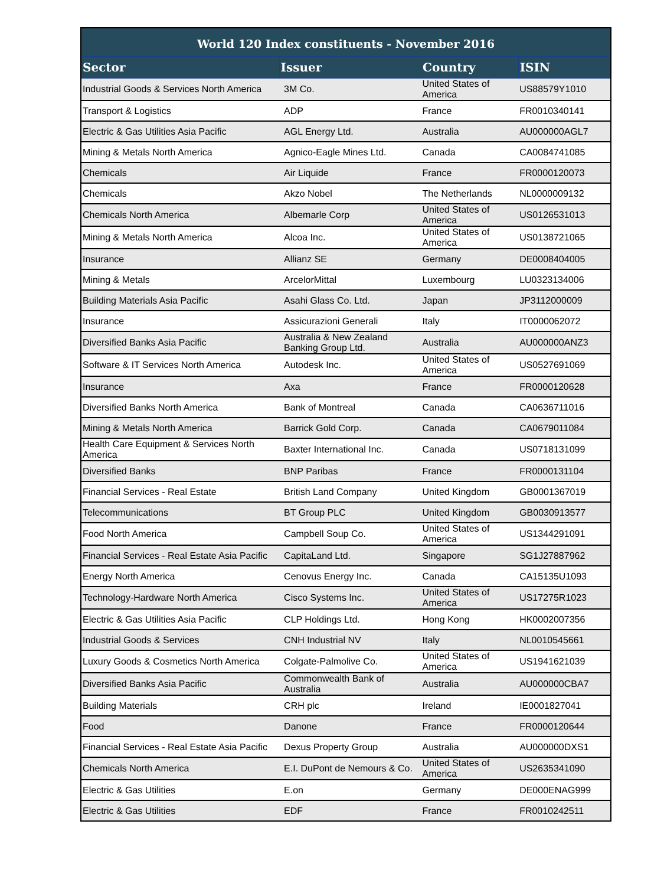| World 120 Index constituents - November 2016 | | | |
| --- | --- | --- | --- |
| Sector | Issuer | Country | ISIN |
| Industrial Goods & Services North America | 3M Co. | United States of America | US88579Y1010 |
| Transport & Logistics | ADP | France | FR0010340141 |
| Electric & Gas Utilities Asia Pacific | AGL Energy Ltd. | Australia | AU000000AGL7 |
| Mining & Metals North America | Agnico-Eagle Mines Ltd. | Canada | CA0084741085 |
| Chemicals | Air Liquide | France | FR0000120073 |
| Chemicals | Akzo Nobel | The Netherlands | NL0000009132 |
| Chemicals North America | Albemarle Corp | United States of America | US0126531013 |
| Mining & Metals North America | Alcoa Inc. | United States of America | US0138721065 |
| Insurance | Allianz SE | Germany | DE0008404005 |
| Mining & Metals | ArcelorMittal | Luxembourg | LU0323134006 |
| Building Materials Asia Pacific | Asahi Glass Co. Ltd. | Japan | JP3112000009 |
| Insurance | Assicurazioni Generali | Italy | IT0000062072 |
| Diversified Banks Asia Pacific | Australia & New Zealand Banking Group Ltd. | Australia | AU000000ANZ3 |
| Software & IT Services North America | Autodesk Inc. | United States of America | US0527691069 |
| Insurance | Axa | France | FR0000120628 |
| Diversified Banks North America | Bank of Montreal | Canada | CA0636711016 |
| Mining & Metals North America | Barrick Gold Corp. | Canada | CA0679011084 |
| Health Care Equipment & Services North America | Baxter International Inc. | Canada | US0718131099 |
| Diversified Banks | BNP Paribas | France | FR0000131104 |
| Financial Services - Real Estate | British Land Company | United Kingdom | GB0001367019 |
| Telecommunications | BT Group PLC | United Kingdom | GB0030913577 |
| Food North America | Campbell Soup Co. | United States of America | US1344291091 |
| Financial Services - Real Estate Asia Pacific | CapitaLand Ltd. | Singapore | SG1J27887962 |
| Energy North America | Cenovus Energy Inc. | Canada | CA15135U1093 |
| Technology-Hardware North America | Cisco Systems Inc. | United States of America | US17275R1023 |
| Electric & Gas Utilities Asia Pacific | CLP Holdings Ltd. | Hong Kong | HK0002007356 |
| Industrial Goods & Services | CNH Industrial NV | Italy | NL0010545661 |
| Luxury Goods & Cosmetics North America | Colgate-Palmolive Co. | United States of America | US1941621039 |
| Diversified Banks Asia Pacific | Commonwealth Bank of Australia | Australia | AU000000CBA7 |
| Building Materials | CRH plc | Ireland | IE0001827041 |
| Food | Danone | France | FR0000120644 |
| Financial Services - Real Estate Asia Pacific | Dexus Property Group | Australia | AU000000DXS1 |
| Chemicals North America | E.I. DuPont de Nemours & Co. | United States of America | US2635341090 |
| Electric & Gas Utilities | E.on | Germany | DE000ENAG999 |
| Electric & Gas Utilities | EDF | France | FR0010242511 |